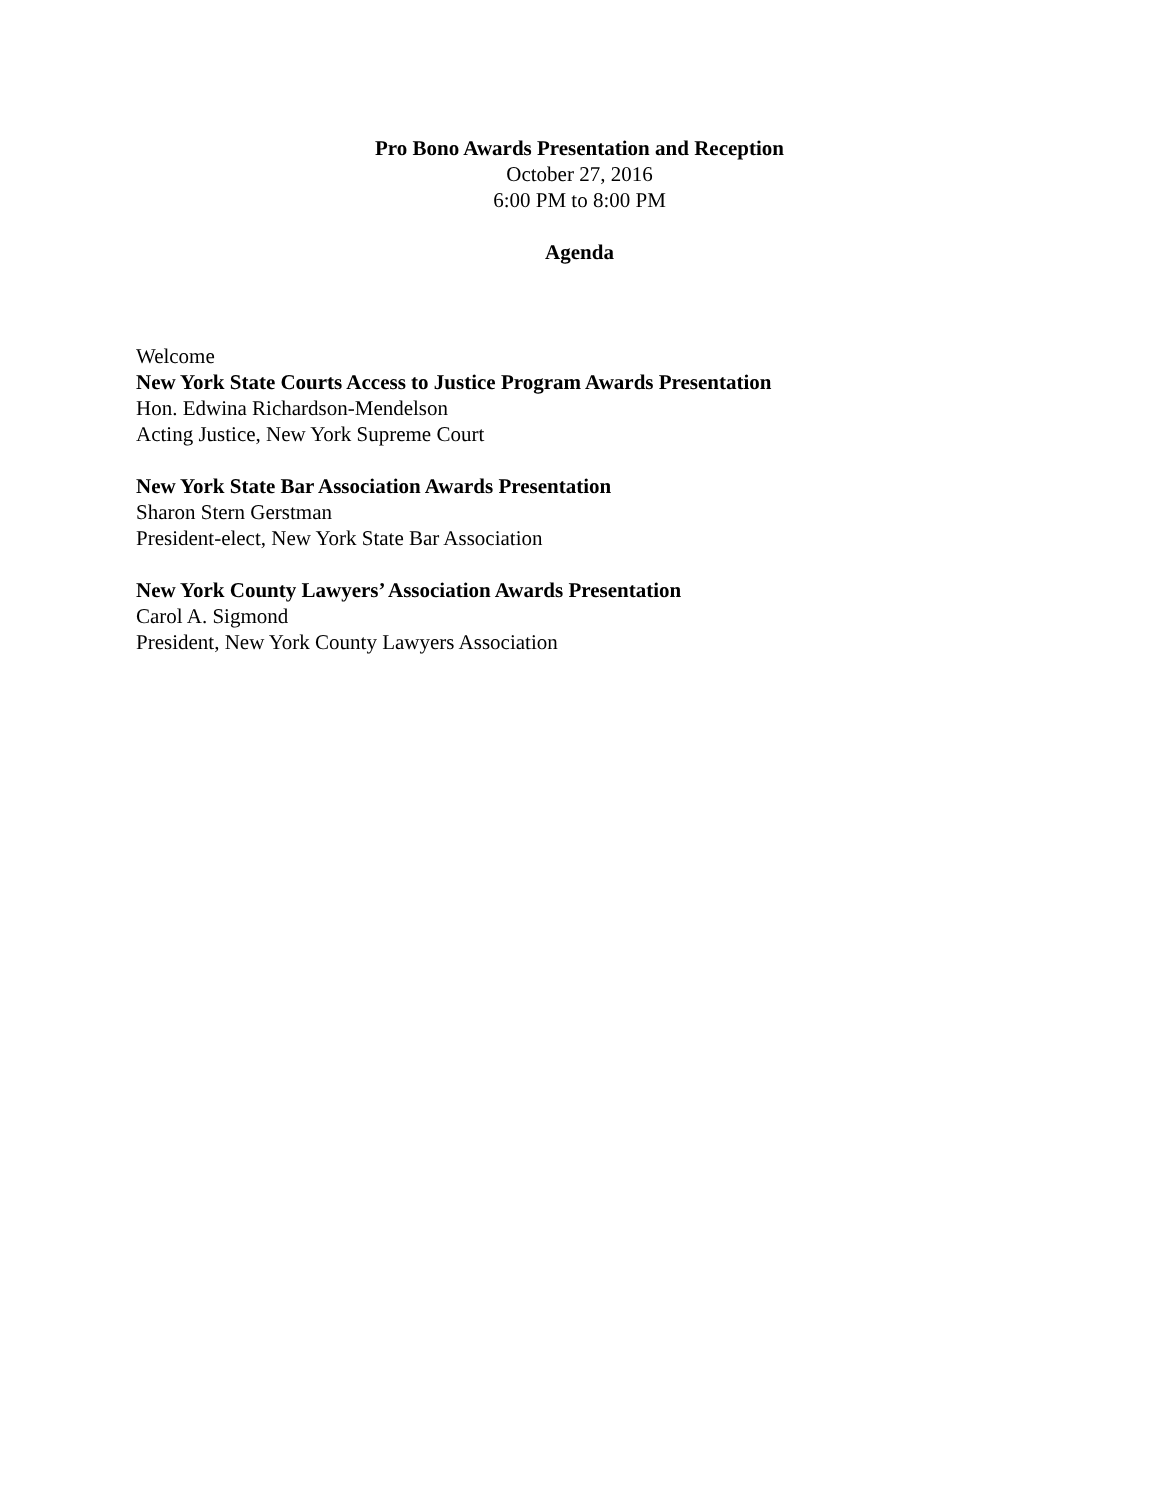Pro Bono Awards Presentation and Reception
October 27, 2016
6:00 PM to 8:00 PM
Agenda
Welcome
New York State Courts Access to Justice Program Awards Presentation
Hon. Edwina Richardson-Mendelson
Acting Justice, New York Supreme Court
New York State Bar Association Awards Presentation
Sharon Stern Gerstman
President-elect, New York State Bar Association
New York County Lawyers’ Association Awards Presentation
Carol A. Sigmond
President, New York County Lawyers Association